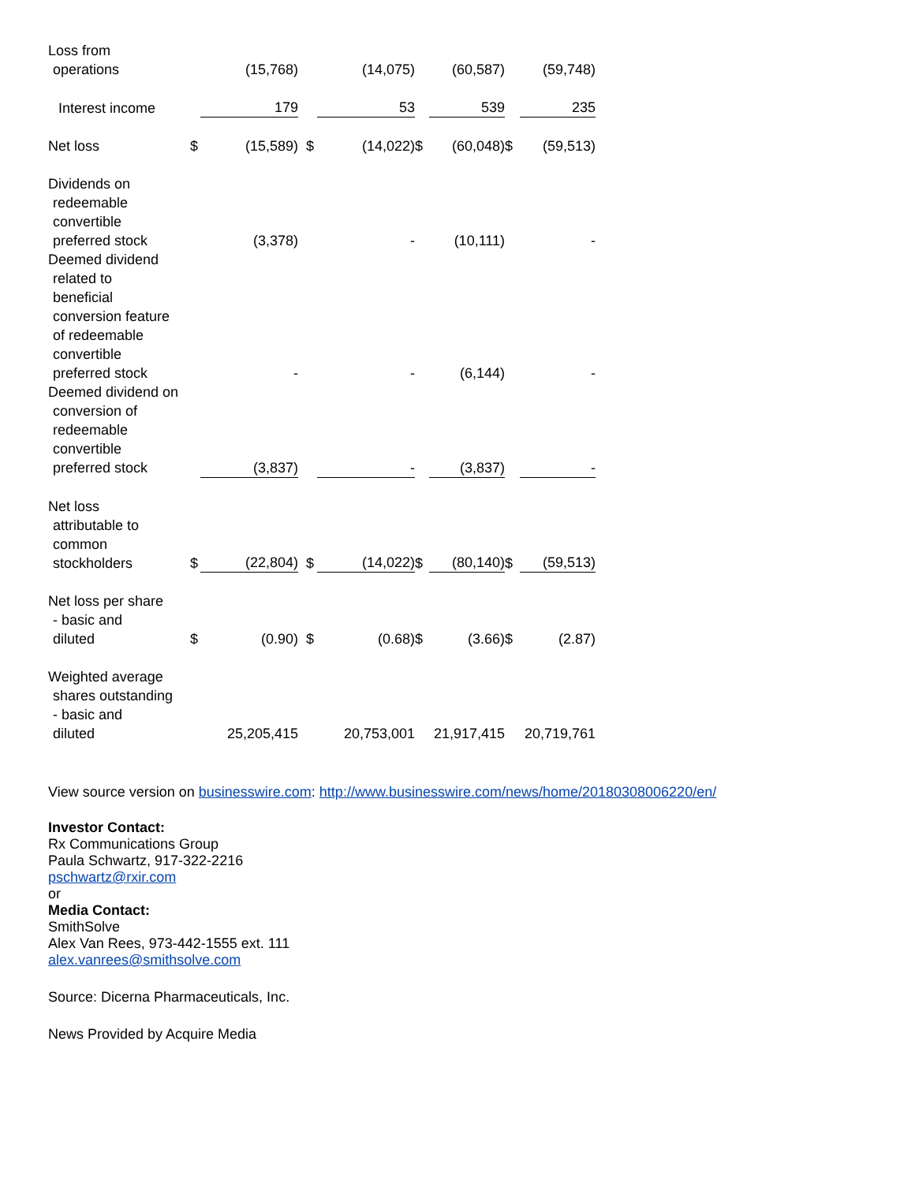| Loss from operations | | (15,768) | | (14,075) | | (60,587) | | (59,748) |
| Interest income | | 179 | | 53 | | 539 | | 235 |
| Net loss | $ | (15,589) | $ | (14,022) | $ | (60,048) | $ | (59,513) |
| Dividends on redeemable convertible preferred stock | | (3,378) | | - | | (10,111) | | - |
| Deemed dividend related to beneficial conversion feature of redeemable convertible preferred stock | | - | | - | | (6,144) | | - |
| Deemed dividend on conversion of redeemable convertible preferred stock | | (3,837) | | - | | (3,837) | | - |
| Net loss attributable to common stockholders | $ | (22,804) | $ | (14,022) | $ | (80,140) | $ | (59,513) |
| Net loss per share - basic and diluted | $ | (0.90) | $ | (0.68) | $ | (3.66) | $ | (2.87) |
| Weighted average shares outstanding - basic and diluted | | 25,205,415 | | 20,753,001 | | 21,917,415 | | 20,719,761 |
View source version on businesswire.com: http://www.businesswire.com/news/home/20180308006220/en/
Investor Contact:
Rx Communications Group
Paula Schwartz, 917-322-2216
pschwartz@rxir.com
or
Media Contact:
SmithSolve
Alex Van Rees, 973-442-1555 ext. 111
alex.vanrees@smithsolve.com
Source: Dicerna Pharmaceuticals, Inc.
News Provided by Acquire Media